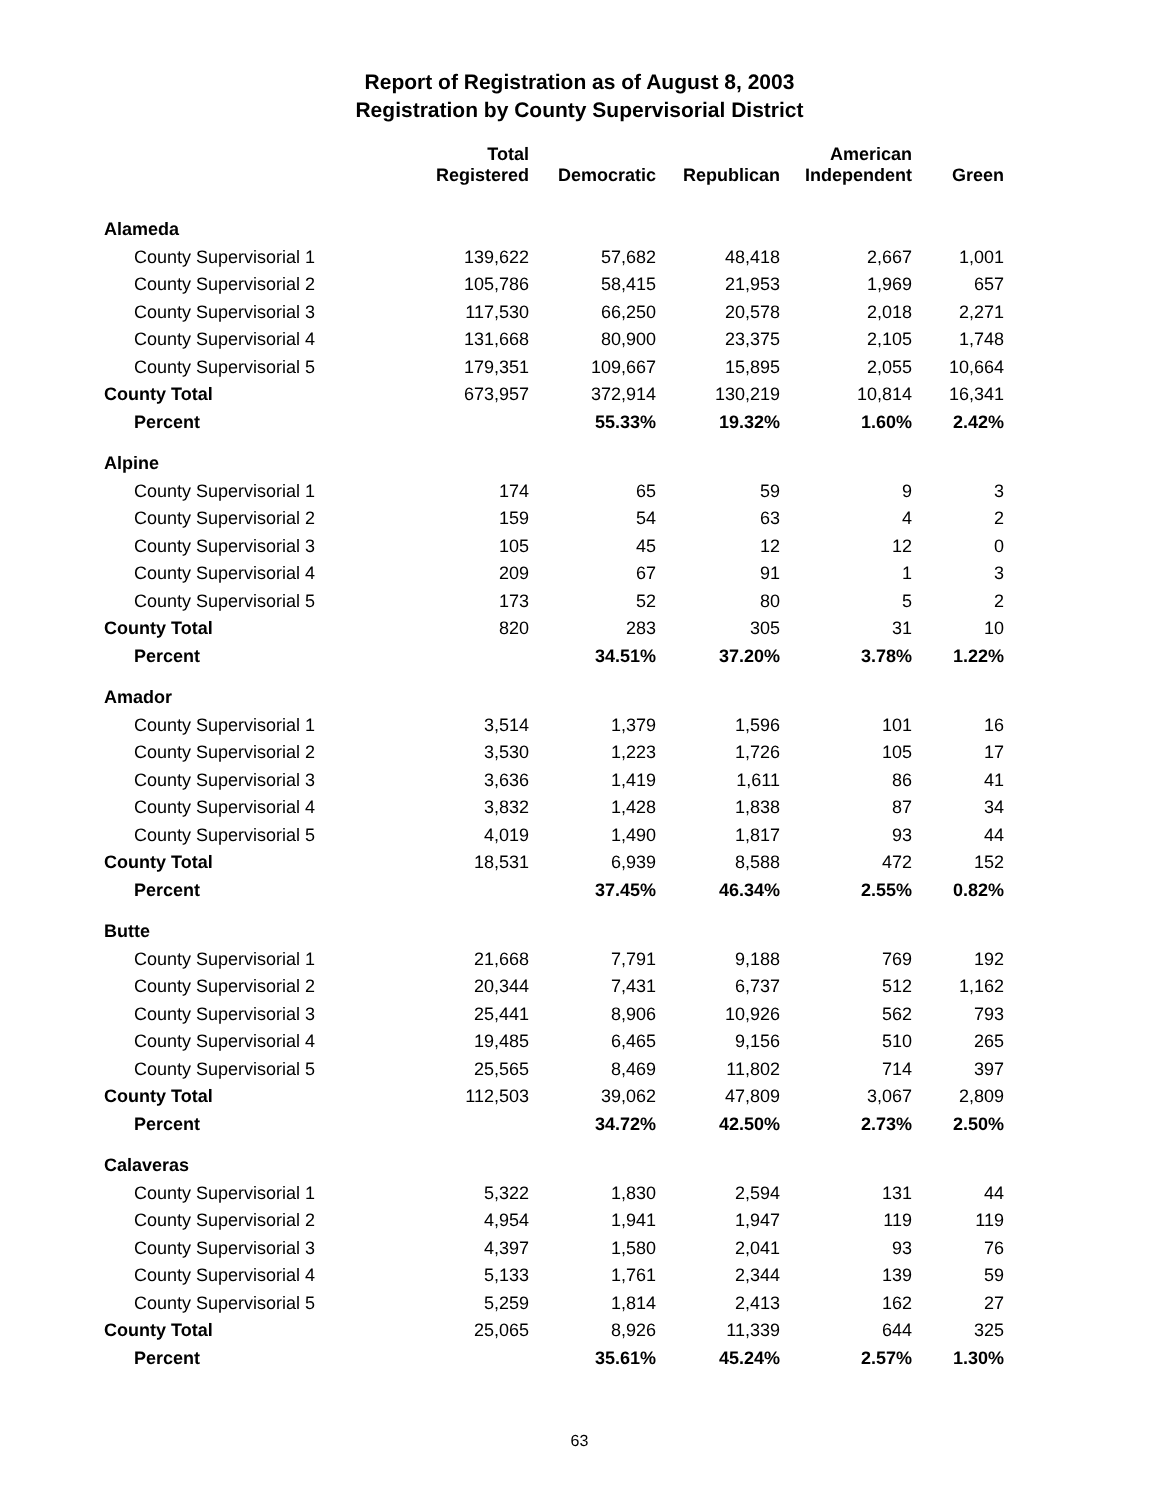Report of Registration as of August 8, 2003
Registration by County Supervisorial District
| | Total Registered | Democratic | Republican | American Independent | Green |
| --- | --- | --- | --- | --- | --- |
| Alameda | | | | | |
| County Supervisorial 1 | 139,622 | 57,682 | 48,418 | 2,667 | 1,001 |
| County Supervisorial 2 | 105,786 | 58,415 | 21,953 | 1,969 | 657 |
| County Supervisorial 3 | 117,530 | 66,250 | 20,578 | 2,018 | 2,271 |
| County Supervisorial 4 | 131,668 | 80,900 | 23,375 | 2,105 | 1,748 |
| County Supervisorial 5 | 179,351 | 109,667 | 15,895 | 2,055 | 10,664 |
| County Total | 673,957 | 372,914 | 130,219 | 10,814 | 16,341 |
| Percent | | 55.33% | 19.32% | 1.60% | 2.42% |
| Alpine | | | | | |
| County Supervisorial 1 | 174 | 65 | 59 | 9 | 3 |
| County Supervisorial 2 | 159 | 54 | 63 | 4 | 2 |
| County Supervisorial 3 | 105 | 45 | 12 | 12 | 0 |
| County Supervisorial 4 | 209 | 67 | 91 | 1 | 3 |
| County Supervisorial 5 | 173 | 52 | 80 | 5 | 2 |
| County Total | 820 | 283 | 305 | 31 | 10 |
| Percent | | 34.51% | 37.20% | 3.78% | 1.22% |
| Amador | | | | | |
| County Supervisorial 1 | 3,514 | 1,379 | 1,596 | 101 | 16 |
| County Supervisorial 2 | 3,530 | 1,223 | 1,726 | 105 | 17 |
| County Supervisorial 3 | 3,636 | 1,419 | 1,611 | 86 | 41 |
| County Supervisorial 4 | 3,832 | 1,428 | 1,838 | 87 | 34 |
| County Supervisorial 5 | 4,019 | 1,490 | 1,817 | 93 | 44 |
| County Total | 18,531 | 6,939 | 8,588 | 472 | 152 |
| Percent | | 37.45% | 46.34% | 2.55% | 0.82% |
| Butte | | | | | |
| County Supervisorial 1 | 21,668 | 7,791 | 9,188 | 769 | 192 |
| County Supervisorial 2 | 20,344 | 7,431 | 6,737 | 512 | 1,162 |
| County Supervisorial 3 | 25,441 | 8,906 | 10,926 | 562 | 793 |
| County Supervisorial 4 | 19,485 | 6,465 | 9,156 | 510 | 265 |
| County Supervisorial 5 | 25,565 | 8,469 | 11,802 | 714 | 397 |
| County Total | 112,503 | 39,062 | 47,809 | 3,067 | 2,809 |
| Percent | | 34.72% | 42.50% | 2.73% | 2.50% |
| Calaveras | | | | | |
| County Supervisorial 1 | 5,322 | 1,830 | 2,594 | 131 | 44 |
| County Supervisorial 2 | 4,954 | 1,941 | 1,947 | 119 | 119 |
| County Supervisorial 3 | 4,397 | 1,580 | 2,041 | 93 | 76 |
| County Supervisorial 4 | 5,133 | 1,761 | 2,344 | 139 | 59 |
| County Supervisorial 5 | 5,259 | 1,814 | 2,413 | 162 | 27 |
| County Total | 25,065 | 8,926 | 11,339 | 644 | 325 |
| Percent | | 35.61% | 45.24% | 2.57% | 1.30% |
63